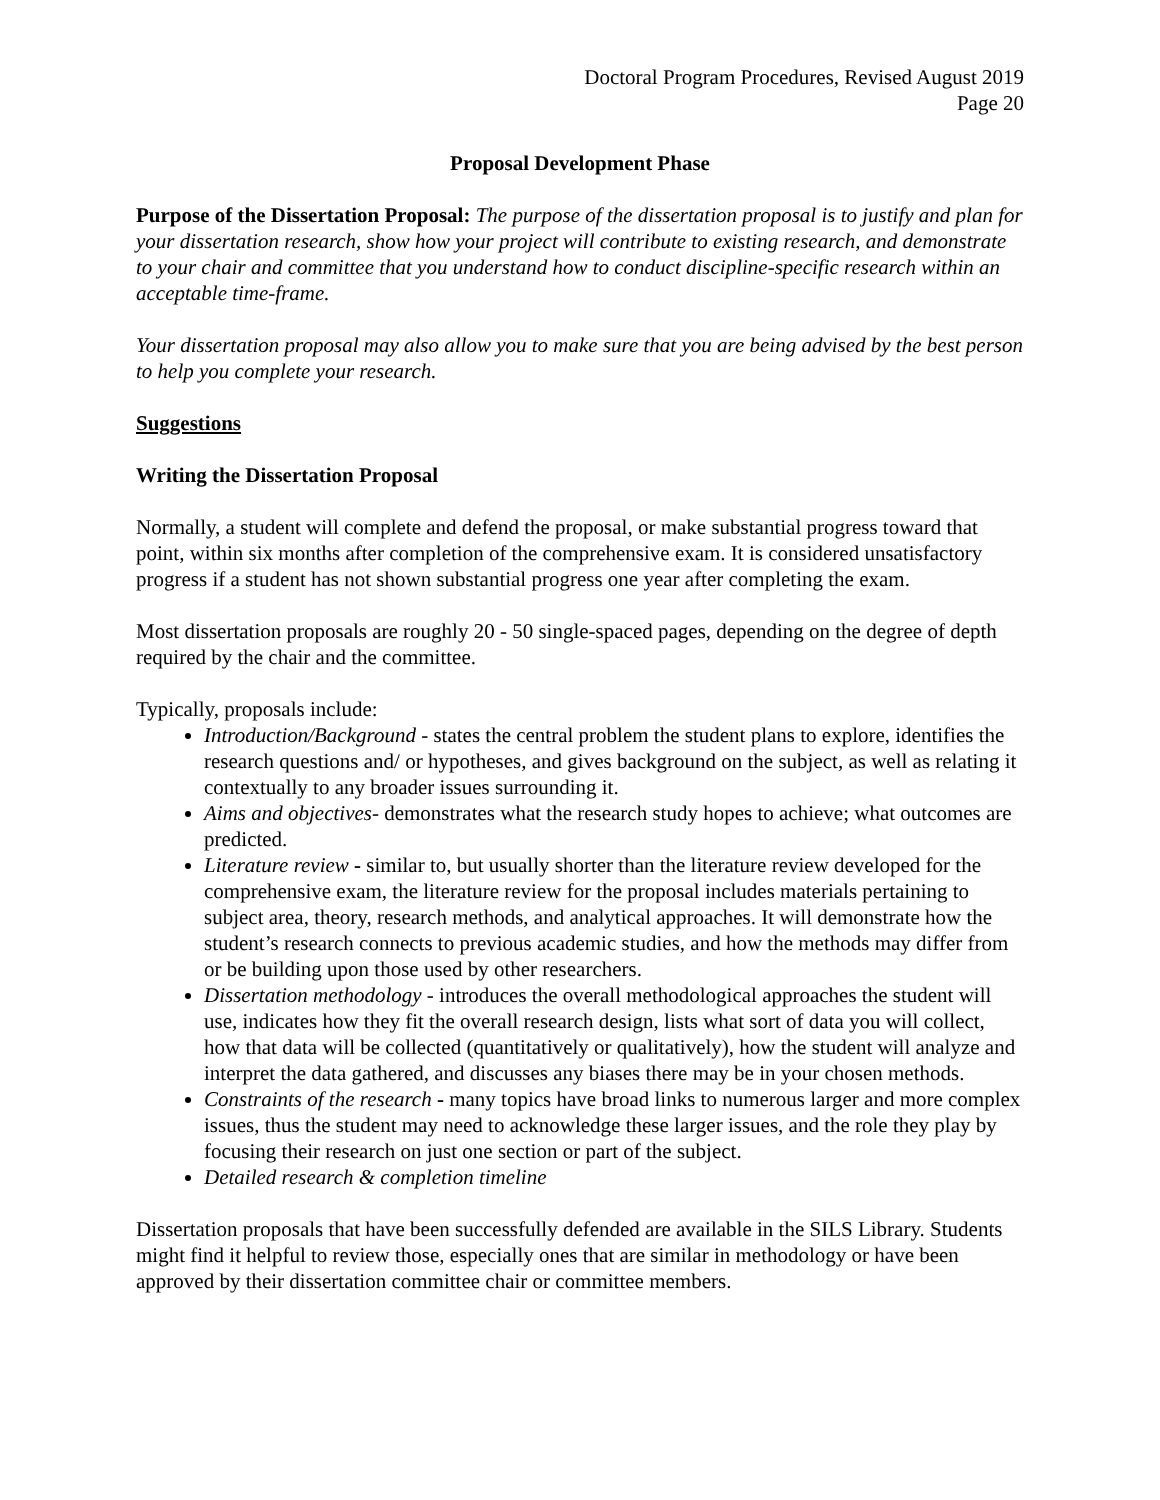Doctoral Program Procedures, Revised August 2019
Page 20
Proposal Development Phase
Purpose of the Dissertation Proposal: The purpose of the dissertation proposal is to justify and plan for your dissertation research, show how your project will contribute to existing research, and demonstrate to your chair and committee that you understand how to conduct discipline-specific research within an acceptable time-frame.
Your dissertation proposal may also allow you to make sure that you are being advised by the best person to help you complete your research.
Suggestions
Writing the Dissertation Proposal
Normally, a student will complete and defend the proposal, or make substantial progress toward that point, within six months after completion of the comprehensive exam. It is considered unsatisfactory progress if a student has not shown substantial progress one year after completing the exam.
Most dissertation proposals are roughly 20 - 50 single-spaced pages, depending on the degree of depth required by the chair and the committee.
Typically, proposals include:
Introduction/Background - states the central problem the student plans to explore, identifies the research questions and/ or hypotheses, and gives background on the subject, as well as relating it contextually to any broader issues surrounding it.
Aims and objectives- demonstrates what the research study hopes to achieve; what outcomes are predicted.
Literature review - similar to, but usually shorter than the literature review developed for the comprehensive exam, the literature review for the proposal includes materials pertaining to subject area, theory, research methods, and analytical approaches. It will demonstrate how the student’s research connects to previous academic studies, and how the methods may differ from or be building upon those used by other researchers.
Dissertation methodology - introduces the overall methodological approaches the student will use, indicates how they fit the overall research design, lists what sort of data you will collect, how that data will be collected (quantitatively or qualitatively), how the student will analyze and interpret the data gathered, and discusses any biases there may be in your chosen methods.
Constraints of the research - many topics have broad links to numerous larger and more complex issues, thus the student may need to acknowledge these larger issues, and the role they play by focusing their research on just one section or part of the subject.
Detailed research & completion timeline
Dissertation proposals that have been successfully defended are available in the SILS Library. Students might find it helpful to review those, especially ones that are similar in methodology or have been approved by their dissertation committee chair or committee members.